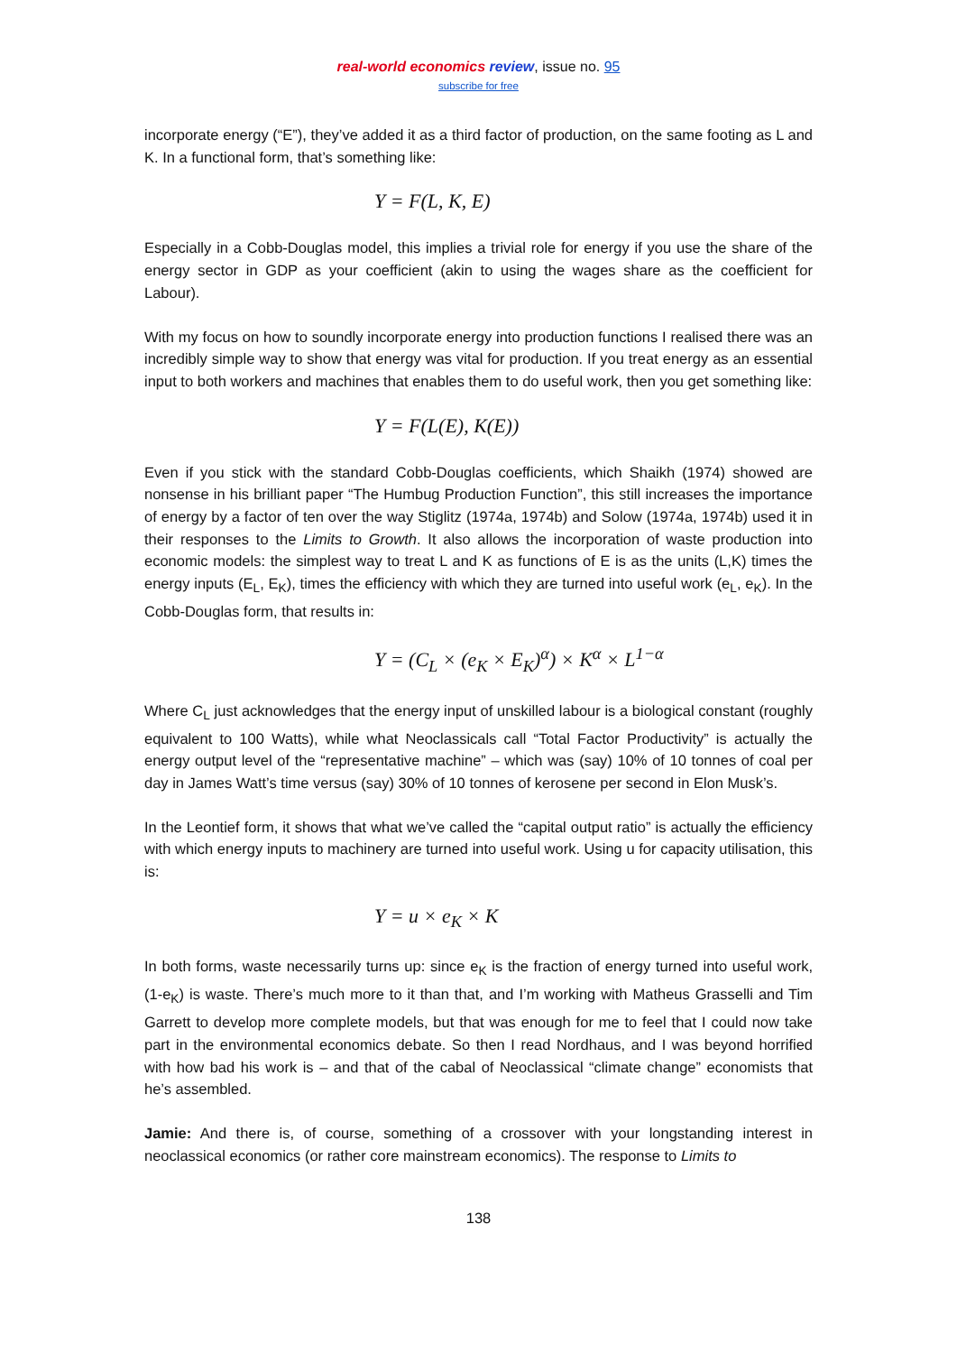real-world economics review, issue no. 95
subscribe for free
incorporate energy (“E”), they’ve added it as a third factor of production, on the same footing as L and K. In a functional form, that’s something like:
Y = F(L, K, E)
Especially in a Cobb-Douglas model, this implies a trivial role for energy if you use the share of the energy sector in GDP as your coefficient (akin to using the wages share as the coefficient for Labour).
With my focus on how to soundly incorporate energy into production functions I realised there was an incredibly simple way to show that energy was vital for production. If you treat energy as an essential input to both workers and machines that enables them to do useful work, then you get something like:
Y = F(L(E), K(E))
Even if you stick with the standard Cobb-Douglas coefficients, which Shaikh (1974) showed are nonsense in his brilliant paper “The Humbug Production Function”, this still increases the importance of energy by a factor of ten over the way Stiglitz (1974a, 1974b) and Solow (1974a, 1974b) used it in their responses to the Limits to Growth. It also allows the incorporation of waste production into economic models: the simplest way to treat L and K as functions of E is as the units (L,K) times the energy inputs (E<sub>L</sub>, E<sub>K</sub>), times the efficiency with which they are turned into useful work (e<sub>L</sub>, e<sub>K</sub>). In the Cobb-Douglas form, that results in:
Y = (C<sub>L</sub> × (e<sub>K</sub> × E<sub>K</sub>)<sup>α</sup>) × K<sup>α</sup> × L<sup>1−α</sup>
Where C<sub>L</sub> just acknowledges that the energy input of unskilled labour is a biological constant (roughly equivalent to 100 Watts), while what Neoclassicals call “Total Factor Productivity” is actually the energy output level of the “representative machine” – which was (say) 10% of 10 tonnes of coal per day in James Watt’s time versus (say) 30% of 10 tonnes of kerosene per second in Elon Musk’s.
In the Leontief form, it shows that what we’ve called the “capital output ratio” is actually the efficiency with which energy inputs to machinery are turned into useful work. Using u for capacity utilisation, this is:
Y = u × e<sub>K</sub> × K
In both forms, waste necessarily turns up: since e<sub>K</sub> is the fraction of energy turned into useful work, (1-e<sub>K</sub>) is waste. There’s much more to it than that, and I’m working with Matheus Grasselli and Tim Garrett to develop more complete models, but that was enough for me to feel that I could now take part in the environmental economics debate. So then I read Nordhaus, and I was beyond horrified with how bad his work is – and that of the cabal of Neoclassical “climate change” economists that he’s assembled.
Jamie: And there is, of course, something of a crossover with your longstanding interest in neoclassical economics (or rather core mainstream economics). The response to Limits to
138